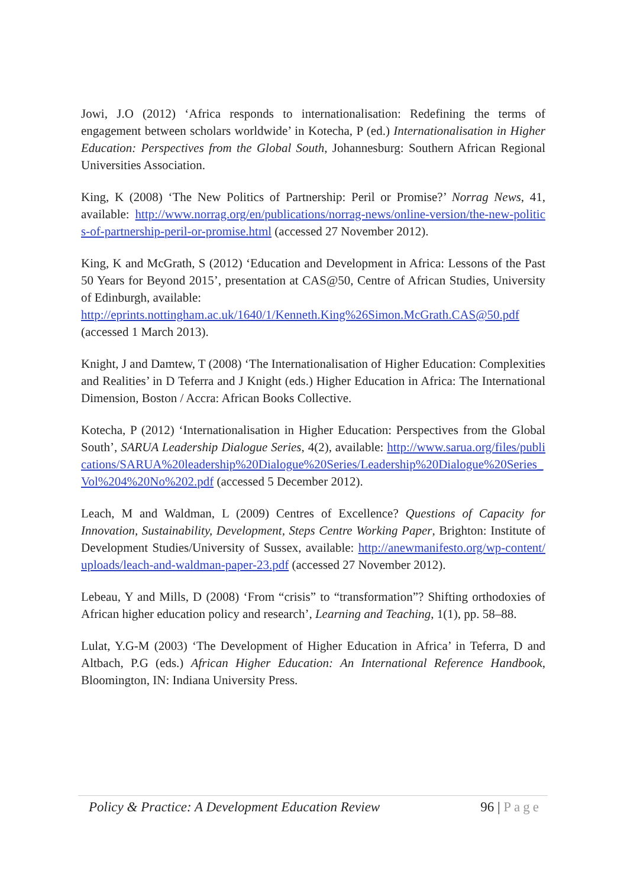Jowi, J.O (2012) ‘Africa responds to internationalisation: Redefining the terms of engagement between scholars worldwide’ in Kotecha, P (ed.) Internationalisation in Higher Education: Perspectives from the Global South, Johannesburg: Southern African Regional Universities Association.
King, K (2008) ‘The New Politics of Partnership: Peril or Promise?’ Norrag News, 41, available: http://www.norrag.org/en/publications/norrag-news/online-version/the-new-politics-of-partnership-peril-or-promise.html (accessed 27 November 2012).
King, K and McGrath, S (2012) ‘Education and Development in Africa: Lessons of the Past 50 Years for Beyond 2015’, presentation at CAS@50, Centre of African Studies, University of Edinburgh, available:
http://eprints.nottingham.ac.uk/1640/1/Kenneth.King%26Simon.McGrath.CAS@50.pdf (accessed 1 March 2013).
Knight, J and Damtew, T (2008) ‘The Internationalisation of Higher Education: Complexities and Realities’ in D Teferra and J Knight (eds.) Higher Education in Africa: The International Dimension, Boston / Accra: African Books Collective.
Kotecha, P (2012) ‘Internationalisation in Higher Education: Perspectives from the Global South’, SARUA Leadership Dialogue Series, 4(2), available: http://www.sarua.org/files/publications/SARUA%20leadership%20Dialogue%20Series/Leadership%20Dialogue%20Series_Vol%204%20No%202.pdf (accessed 5 December 2012).
Leach, M and Waldman, L (2009) Centres of Excellence? Questions of Capacity for Innovation, Sustainability, Development, Steps Centre Working Paper, Brighton: Institute of Development Studies/University of Sussex, available: http://anewmanifesto.org/wp-content/uploads/leach-and-waldman-paper-23.pdf (accessed 27 November 2012).
Lebeau, Y and Mills, D (2008) ‘From “crisis” to “transformation”? Shifting orthodoxies of African higher education policy and research’, Learning and Teaching, 1(1), pp. 58–88.
Lulat, Y.G-M (2003) ‘The Development of Higher Education in Africa’ in Teferra, D and Altbach, P.G (eds.) African Higher Education: An International Reference Handbook, Bloomington, IN: Indiana University Press.
Policy & Practice: A Development Education Review
96 | Page